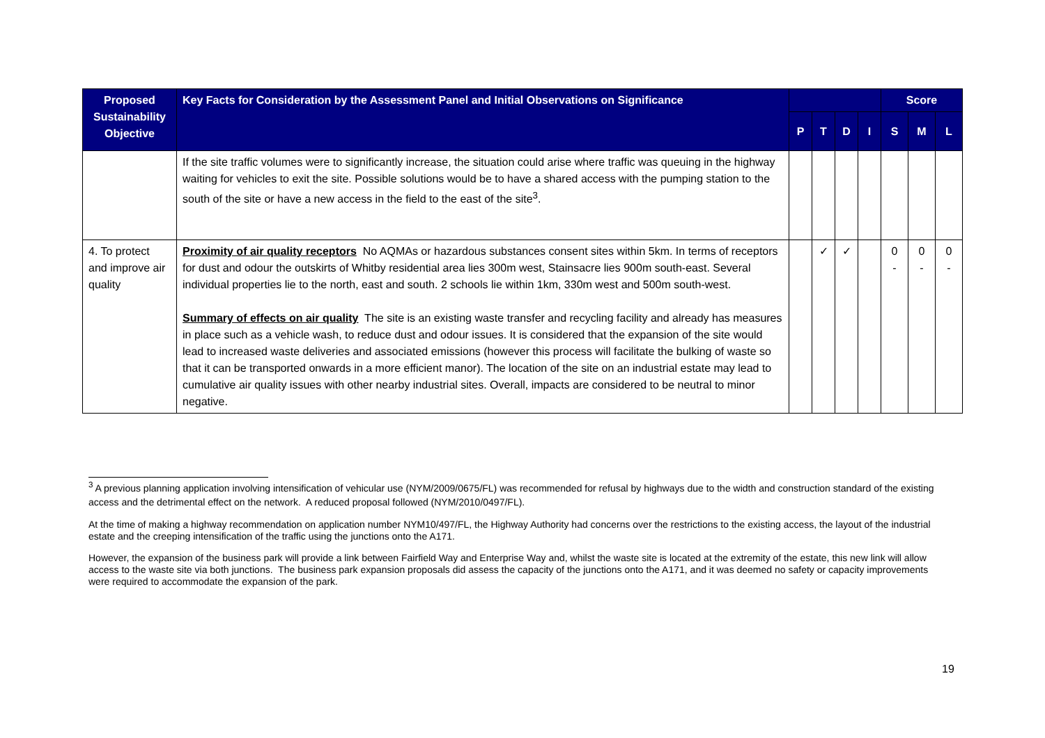| Proposed Sustainability Objective | Key Facts for Consideration by the Assessment Panel and Initial Observations on Significance | | | | | Score | | |
| --- | --- | --- | --- | --- | --- | --- | --- | --- |
| | | P | T | D | I | S | M | L |
| | If the site traffic volumes were to significantly increase, the situation could arise where traffic was queuing in the highway waiting for vehicles to exit the site. Possible solutions would be to have a shared access with the pumping station to the south of the site or have a new access in the field to the east of the site<sup>3</sup>. | | | | | | | |
| 4. To protect and improve air quality | Proximity of air quality receptors No AQMAs or hazardous substances consent sites within 5km. In terms of receptors for dust and odour the outskirts of Whitby residential area lies 300m west, Stainsacre lies 900m south-east. Several individual properties lie to the north, east and south. 2 schools lie within 1km, 330m west and 500m south-west. Summary of effects on air quality The site is an existing waste transfer and recycling facility and already has measures in place such as a vehicle wash, to reduce dust and odour issues. It is considered that the expansion of the site would lead to increased waste deliveries and associated emissions (however this process will facilitate the bulking of waste so that it can be transported onwards in a more efficient manor). The location of the site on an industrial estate may lead to cumulative air quality issues with other nearby industrial sites. Overall, impacts are considered to be neutral to minor negative. | | ✓ | ✓ | | 0 - | 0 - | 0 - |
<sup>3</sup> A previous planning application involving intensification of vehicular use (NYM/2009/0675/FL) was recommended for refusal by highways due to the width and construction standard of the existing access and the detrimental effect on the network. A reduced proposal followed (NYM/2010/0497/FL).
At the time of making a highway recommendation on application number NYM10/497/FL, the Highway Authority had concerns over the restrictions to the existing access, the layout of the industrial estate and the creeping intensification of the traffic using the junctions onto the A171.
However, the expansion of the business park will provide a link between Fairfield Way and Enterprise Way and, whilst the waste site is located at the extremity of the estate, this new link will allow access to the waste site via both junctions. The business park expansion proposals did assess the capacity of the junctions onto the A171, and it was deemed no safety or capacity improvements were required to accommodate the expansion of the park.
19